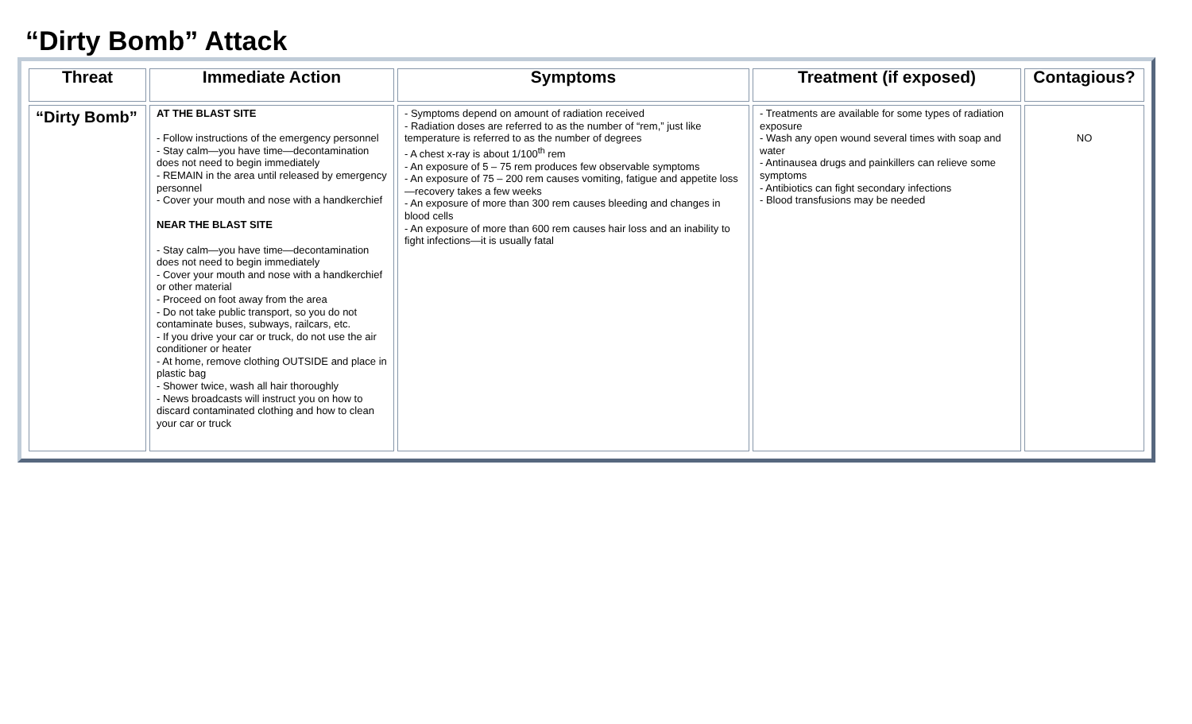“Dirty Bomb” Attack
| Threat | Immediate Action | Symptoms | Treatment (if exposed) | Contagious? |
| --- | --- | --- | --- | --- |
| “Dirty Bomb” | AT THE BLAST SITE - Follow instructions of the emergency personnel - Stay calm—you have time—decontamination does not need to begin immediately - REMAIN in the area until released by emergency personnel - Cover your mouth and nose with a handkerchief NEAR THE BLAST SITE - Stay calm—you have time—decontamination does not need to begin immediately - Cover your mouth and nose with a handkerchief or other material - Proceed on foot away from the area - Do not take public transport, so you do not contaminate buses, subways, railcars, etc. - If you drive your car or truck, do not use the air conditioner or heater - At home, remove clothing OUTSIDE and place in plastic bag - Shower twice, wash all hair thoroughly - News broadcasts will instruct you on how to discard contaminated clothing and how to clean your car or truck | - Symptoms depend on amount of radiation received - Radiation doses are referred to as the number of “rem,” just like temperature is referred to as the number of degrees - A chest x-ray is about 1/100<sup>th</sup> rem - An exposure of 5 – 75 rem produces few observable symptoms - An exposure of 75 – 200 rem causes vomiting, fatigue and appetite loss—recovery takes a few weeks - An exposure of more than 300 rem causes bleeding and changes in blood cells - An exposure of more than 600 rem causes hair loss and an inability to fight infections—it is usually fatal | - Treatments are available for some types of radiation exposure - Wash any open wound several times with soap and water - Antinausea drugs and painkillers can relieve some symptoms - Antibiotics can fight secondary infections - Blood transfusions may be needed | NO |